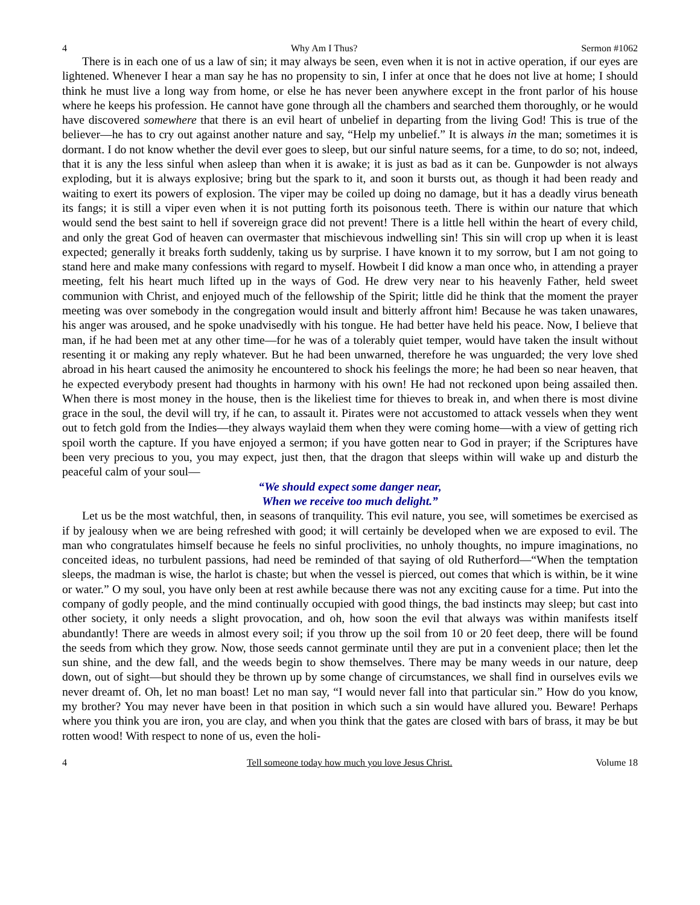4 Why Am I Thus? Sermon #1062
There is in each one of us a law of sin; it may always be seen, even when it is not in active operation, if our eyes are lightened. Whenever I hear a man say he has no propensity to sin, I infer at once that he does not live at home; I should think he must live a long way from home, or else he has never been anywhere except in the front parlor of his house where he keeps his profession. He cannot have gone through all the chambers and searched them thoroughly, or he would have discovered somewhere that there is an evil heart of unbelief in departing from the living God! This is true of the believer—he has to cry out against another nature and say, “Help my unbelief.” It is always in the man; sometimes it is dormant. I do not know whether the devil ever goes to sleep, but our sinful nature seems, for a time, to do so; not, indeed, that it is any the less sinful when asleep than when it is awake; it is just as bad as it can be. Gunpowder is not always exploding, but it is always explosive; bring but the spark to it, and soon it bursts out, as though it had been ready and waiting to exert its powers of explosion. The viper may be coiled up doing no damage, but it has a deadly virus beneath its fangs; it is still a viper even when it is not putting forth its poisonous teeth. There is within our nature that which would send the best saint to hell if sovereign grace did not prevent! There is a little hell within the heart of every child, and only the great God of heaven can overmaster that mischievous indwelling sin! This sin will crop up when it is least expected; generally it breaks forth suddenly, taking us by surprise. I have known it to my sorrow, but I am not going to stand here and make many confessions with regard to myself. Howbeit I did know a man once who, in attending a prayer meeting, felt his heart much lifted up in the ways of God. He drew very near to his heavenly Father, held sweet communion with Christ, and enjoyed much of the fellowship of the Spirit; little did he think that the moment the prayer meeting was over somebody in the congregation would insult and bitterly affront him! Because he was taken unawares, his anger was aroused, and he spoke unadvisedly with his tongue. He had better have held his peace. Now, I believe that man, if he had been met at any other time—for he was of a tolerably quiet temper, would have taken the insult without resenting it or making any reply whatever. But he had been unwarned, therefore he was unguarded; the very love shed abroad in his heart caused the animosity he encountered to shock his feelings the more; he had been so near heaven, that he expected everybody present had thoughts in harmony with his own! He had not reckoned upon being assailed then. When there is most money in the house, then is the likeliest time for thieves to break in, and when there is most divine grace in the soul, the devil will try, if he can, to assault it. Pirates were not accustomed to attack vessels when they went out to fetch gold from the Indies—they always waylaid them when they were coming home—with a view of getting rich spoil worth the capture. If you have enjoyed a sermon; if you have gotten near to God in prayer; if the Scriptures have been very precious to you, you may expect, just then, that the dragon that sleeps within will wake up and disturb the peaceful calm of your soul—
“We should expect some danger near,
When we receive too much delight.”
Let us be the most watchful, then, in seasons of tranquility. This evil nature, you see, will sometimes be exercised as if by jealousy when we are being refreshed with good; it will certainly be developed when we are exposed to evil. The man who congratulates himself because he feels no sinful proclivities, no unholy thoughts, no impure imaginations, no conceited ideas, no turbulent passions, had need be reminded of that saying of old Rutherford—“When the temptation sleeps, the madman is wise, the harlot is chaste; but when the vessel is pierced, out comes that which is within, be it wine or water.” O my soul, you have only been at rest awhile because there was not any exciting cause for a time. Put into the company of godly people, and the mind continually occupied with good things, the bad instincts may sleep; but cast into other society, it only needs a slight provocation, and oh, how soon the evil that always was within manifests itself abundantly! There are weeds in almost every soil; if you throw up the soil from 10 or 20 feet deep, there will be found the seeds from which they grow. Now, those seeds cannot germinate until they are put in a convenient place; then let the sun shine, and the dew fall, and the weeds begin to show themselves. There may be many weeds in our nature, deep down, out of sight—but should they be thrown up by some change of circumstances, we shall find in ourselves evils we never dreamt of. Oh, let no man boast! Let no man say, “I would never fall into that particular sin.” How do you know, my brother? You may never have been in that position in which such a sin would have allured you. Beware! Perhaps where you think you are iron, you are clay, and when you think that the gates are closed with bars of brass, it may be but rotten wood! With respect to none of us, even the holi-
4 Tell someone today how much you love Jesus Christ. Volume 18